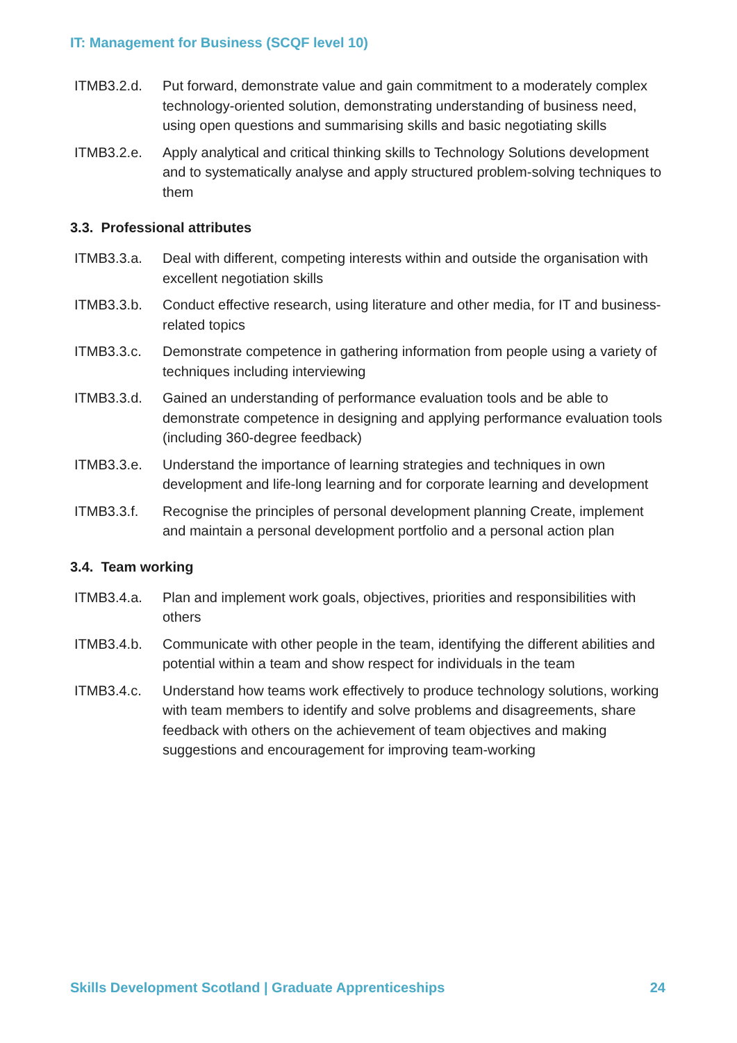IT: Management for Business (SCQF level 10)
ITMB3.2.d. Put forward, demonstrate value and gain commitment to a moderately complex technology-oriented solution, demonstrating understanding of business need, using open questions and summarising skills and basic negotiating skills
ITMB3.2.e. Apply analytical and critical thinking skills to Technology Solutions development and to systematically analyse and apply structured problem-solving techniques to them
3.3. Professional attributes
ITMB3.3.a. Deal with different, competing interests within and outside the organisation with excellent negotiation skills
ITMB3.3.b. Conduct effective research, using literature and other media, for IT and business-related topics
ITMB3.3.c. Demonstrate competence in gathering information from people using a variety of techniques including interviewing
ITMB3.3.d. Gained an understanding of performance evaluation tools and be able to demonstrate competence in designing and applying performance evaluation tools (including 360-degree feedback)
ITMB3.3.e. Understand the importance of learning strategies and techniques in own development and life-long learning and for corporate learning and development
ITMB3.3.f. Recognise the principles of personal development planning Create, implement and maintain a personal development portfolio and a personal action plan
3.4. Team working
ITMB3.4.a. Plan and implement work goals, objectives, priorities and responsibilities with others
ITMB3.4.b. Communicate with other people in the team, identifying the different abilities and potential within a team and show respect for individuals in the team
ITMB3.4.c. Understand how teams work effectively to produce technology solutions, working with team members to identify and solve problems and disagreements, share feedback with others on the achievement of team objectives and making suggestions and encouragement for improving team-working
Skills Development Scotland | Graduate Apprenticeships 24